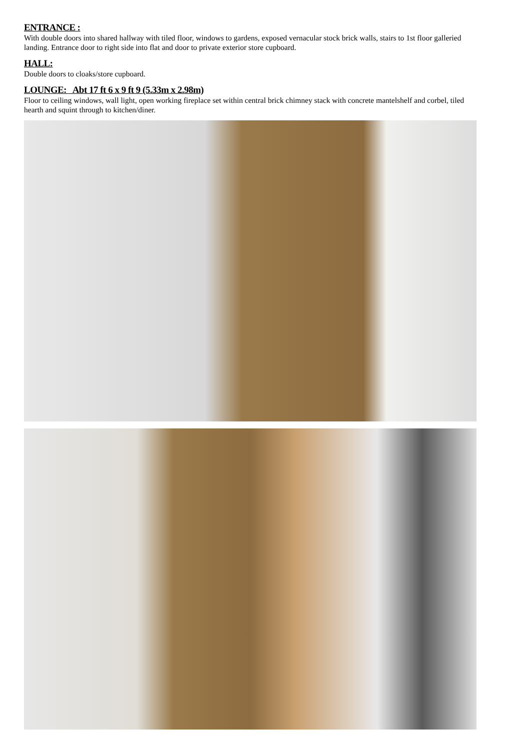ENTRANCE :
With double doors into shared hallway with tiled floor, windows to gardens, exposed vernacular stock brick walls, stairs to 1st floor galleried landing. Entrance door to right side into flat and door to private exterior store cupboard.
HALL:
Double doors to cloaks/store cupboard.
LOUNGE: Abt 17 ft 6 x 9 ft 9 (5.33m x 2.98m)
Floor to ceiling windows, wall light, open working fireplace set within central brick chimney stack with concrete mantelshelf and corbel, tiled hearth and squint through to kitchen/diner.